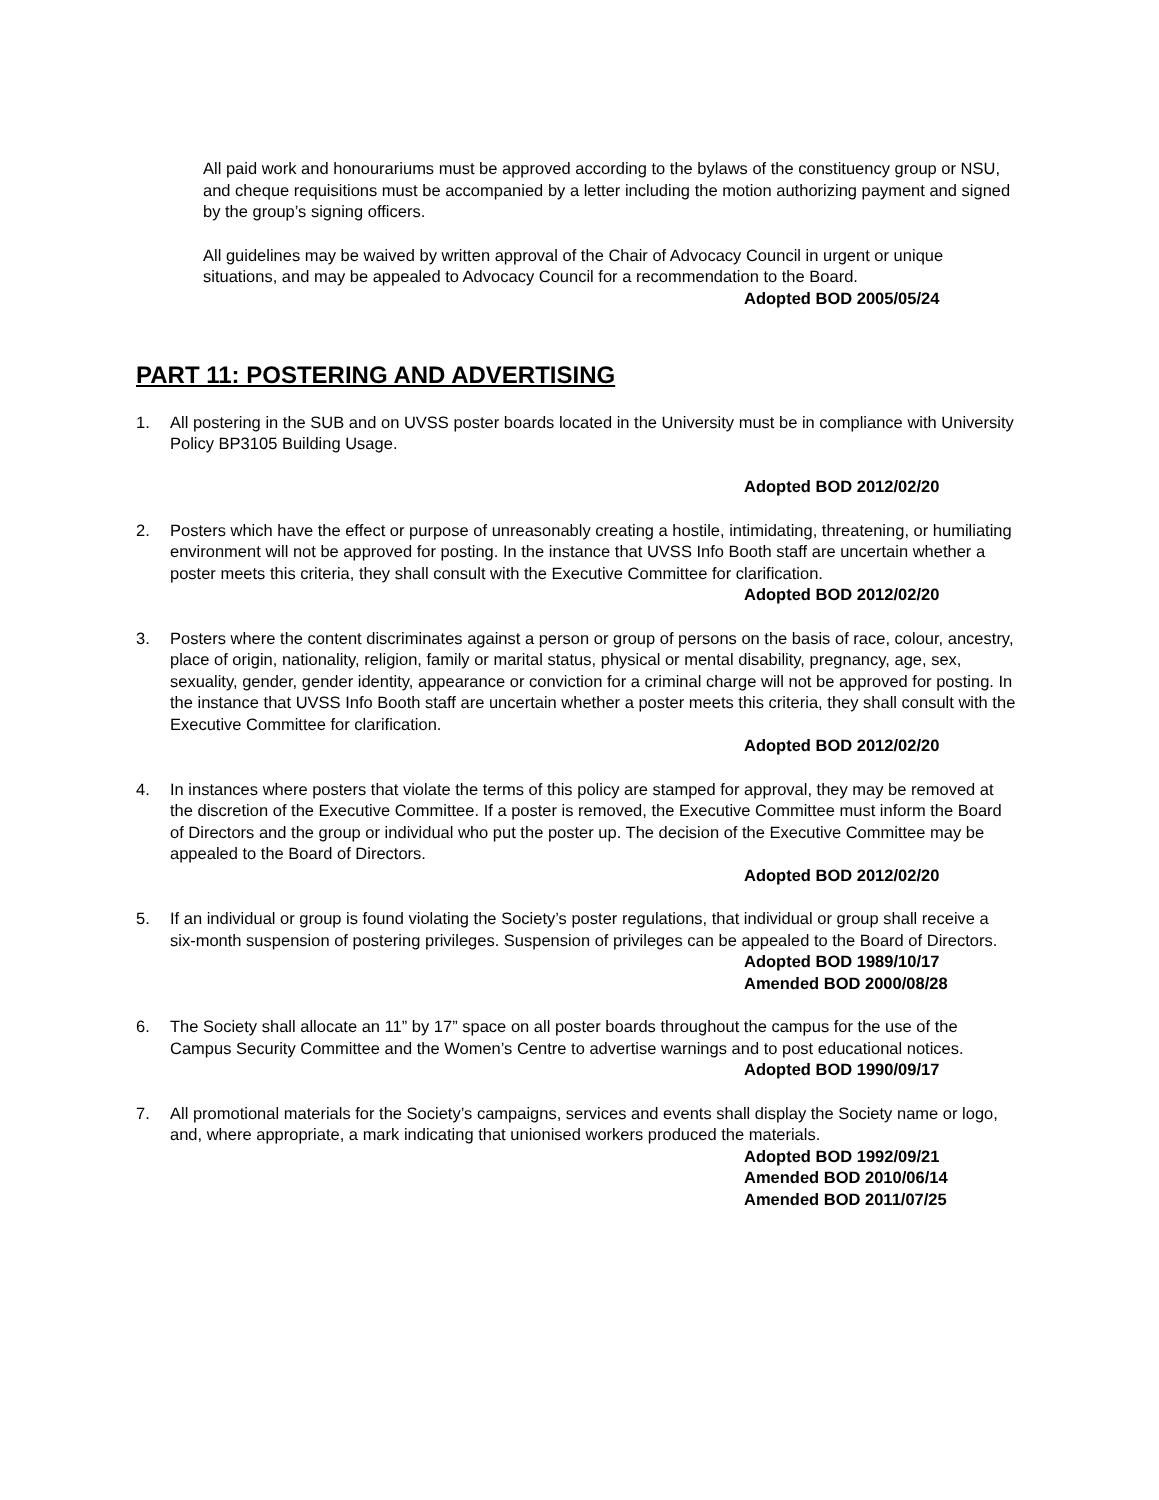All paid work and honourariums must be approved according to the bylaws of the constituency group or NSU, and cheque requisitions must be accompanied by a letter including the motion authorizing payment and signed by the group’s signing officers.
All guidelines may be waived by written approval of the Chair of Advocacy Council in urgent or unique situations, and may be appealed to Advocacy Council for a recommendation to the Board.
Adopted BOD 2005/05/24
PART 11: POSTERING AND ADVERTISING
1. All postering in the SUB and on UVSS poster boards located in the University must be in compliance with University Policy BP3105 Building Usage.
Adopted BOD 2012/02/20
2. Posters which have the effect or purpose of unreasonably creating a hostile, intimidating, threatening, or humiliating environment will not be approved for posting. In the instance that UVSS Info Booth staff are uncertain whether a poster meets this criteria, they shall consult with the Executive Committee for clarification.
Adopted BOD 2012/02/20
3. Posters where the content discriminates against a person or group of persons on the basis of race, colour, ancestry, place of origin, nationality, religion, family or marital status, physical or mental disability, pregnancy, age, sex, sexuality, gender, gender identity, appearance or conviction for a criminal charge will not be approved for posting. In the instance that UVSS Info Booth staff are uncertain whether a poster meets this criteria, they shall consult with the Executive Committee for clarification.
Adopted BOD 2012/02/20
4. In instances where posters that violate the terms of this policy are stamped for approval, they may be removed at the discretion of the Executive Committee. If a poster is removed, the Executive Committee must inform the Board of Directors and the group or individual who put the poster up. The decision of the Executive Committee may be appealed to the Board of Directors.
Adopted BOD 2012/02/20
5. If an individual or group is found violating the Society’s poster regulations, that individual or group shall receive a six-month suspension of postering privileges. Suspension of privileges can be appealed to the Board of Directors.
Adopted BOD 1989/10/17
Amended BOD 2000/08/28
6. The Society shall allocate an 11” by 17” space on all poster boards throughout the campus for the use of the Campus Security Committee and the Women’s Centre to advertise warnings and to post educational notices.
Adopted BOD 1990/09/17
7. All promotional materials for the Society’s campaigns, services and events shall display the Society name or logo, and, where appropriate, a mark indicating that unionised workers produced the materials.
Adopted BOD 1992/09/21
Amended BOD 2010/06/14
Amended BOD 2011/07/25